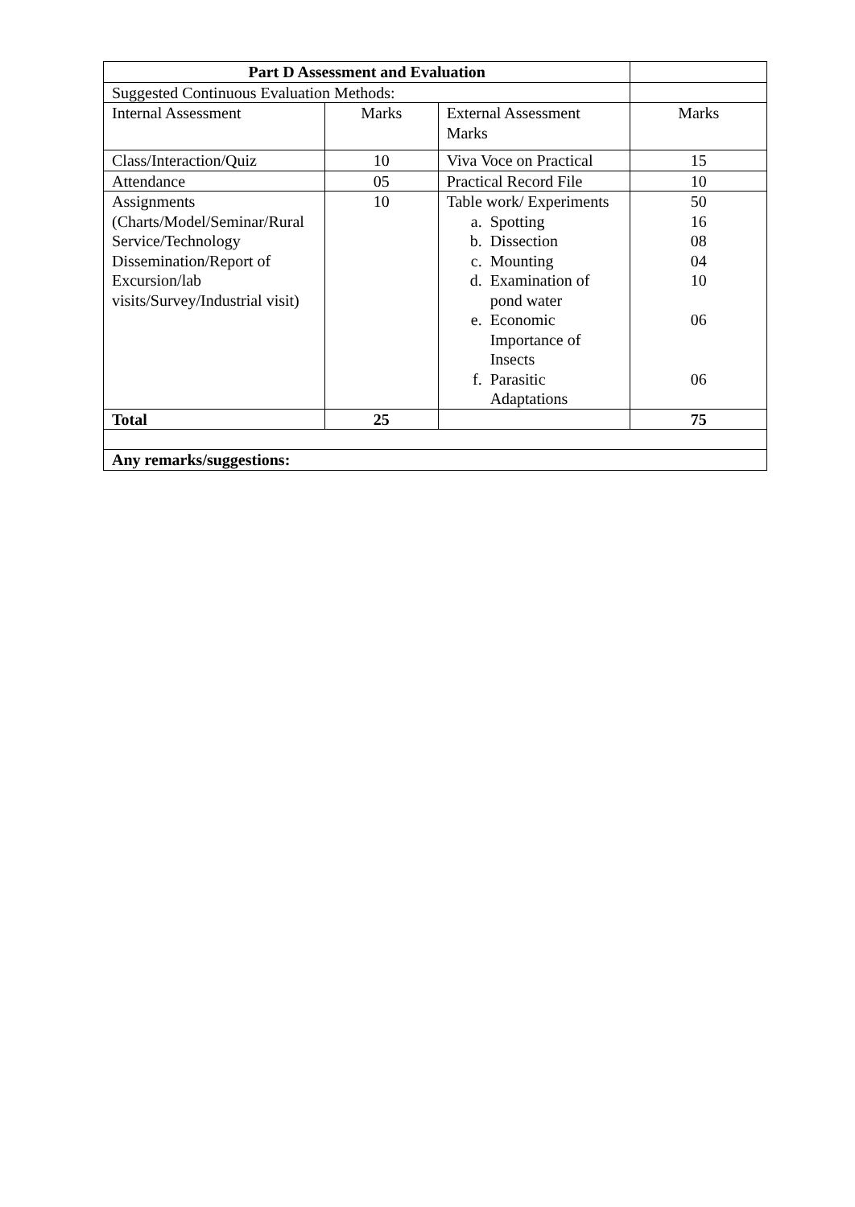| Part D Assessment and Evaluation | | | |
| Suggested Continuous Evaluation Methods: | | | |
| Internal Assessment | Marks | External Assessment Marks | Marks |
| Class/Interaction/Quiz | 10 | Viva Voce on Practical | 15 |
| Attendance | 05 | Practical Record File | 10 |
| Assignments (Charts/Model/Seminar/Rural Service/Technology Dissemination/Report of Excursion/lab visits/Survey/Industrial visit) | 10 | Table work/ Experiments a. Spotting b. Dissection c. Mounting d. Examination of pond water e. Economic Importance of Insects f. Parasitic Adaptations | 50 16 08 04 10 06 06 |
| Total | 25 | | 75 |
| Any remarks/suggestions: | | | |